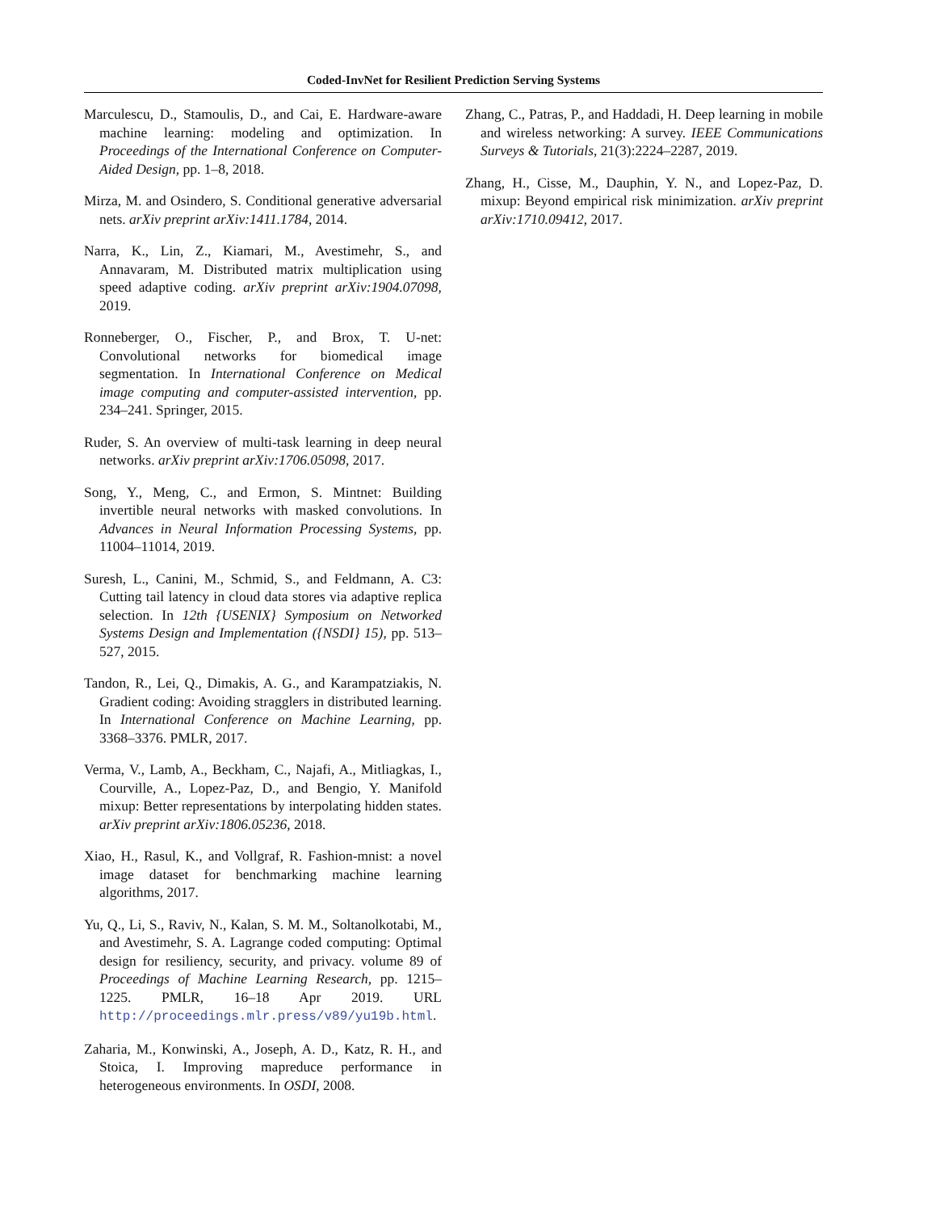Coded-InvNet for Resilient Prediction Serving Systems
Marculescu, D., Stamoulis, D., and Cai, E. Hardware-aware machine learning: modeling and optimization. In Proceedings of the International Conference on Computer-Aided Design, pp. 1–8, 2018.
Mirza, M. and Osindero, S. Conditional generative adversarial nets. arXiv preprint arXiv:1411.1784, 2014.
Narra, K., Lin, Z., Kiamari, M., Avestimehr, S., and Annavaram, M. Distributed matrix multiplication using speed adaptive coding. arXiv preprint arXiv:1904.07098, 2019.
Ronneberger, O., Fischer, P., and Brox, T. U-net: Convolutional networks for biomedical image segmentation. In International Conference on Medical image computing and computer-assisted intervention, pp. 234–241. Springer, 2015.
Ruder, S. An overview of multi-task learning in deep neural networks. arXiv preprint arXiv:1706.05098, 2017.
Song, Y., Meng, C., and Ermon, S. Mintnet: Building invertible neural networks with masked convolutions. In Advances in Neural Information Processing Systems, pp. 11004–11014, 2019.
Suresh, L., Canini, M., Schmid, S., and Feldmann, A. C3: Cutting tail latency in cloud data stores via adaptive replica selection. In 12th {USENIX} Symposium on Networked Systems Design and Implementation ({NSDI} 15), pp. 513–527, 2015.
Tandon, R., Lei, Q., Dimakis, A. G., and Karampatziakis, N. Gradient coding: Avoiding stragglers in distributed learning. In International Conference on Machine Learning, pp. 3368–3376. PMLR, 2017.
Verma, V., Lamb, A., Beckham, C., Najafi, A., Mitliagkas, I., Courville, A., Lopez-Paz, D., and Bengio, Y. Manifold mixup: Better representations by interpolating hidden states. arXiv preprint arXiv:1806.05236, 2018.
Xiao, H., Rasul, K., and Vollgraf, R. Fashion-mnist: a novel image dataset for benchmarking machine learning algorithms, 2017.
Yu, Q., Li, S., Raviv, N., Kalan, S. M. M., Soltanolkotabi, M., and Avestimehr, S. A. Lagrange coded computing: Optimal design for resiliency, security, and privacy. volume 89 of Proceedings of Machine Learning Research, pp. 1215–1225. PMLR, 16–18 Apr 2019. URL http://proceedings.mlr.press/v89/yu19b.html.
Zaharia, M., Konwinski, A., Joseph, A. D., Katz, R. H., and Stoica, I. Improving mapreduce performance in heterogeneous environments. In OSDI, 2008.
Zhang, C., Patras, P., and Haddadi, H. Deep learning in mobile and wireless networking: A survey. IEEE Communications Surveys & Tutorials, 21(3):2224–2287, 2019.
Zhang, H., Cisse, M., Dauphin, Y. N., and Lopez-Paz, D. mixup: Beyond empirical risk minimization. arXiv preprint arXiv:1710.09412, 2017.